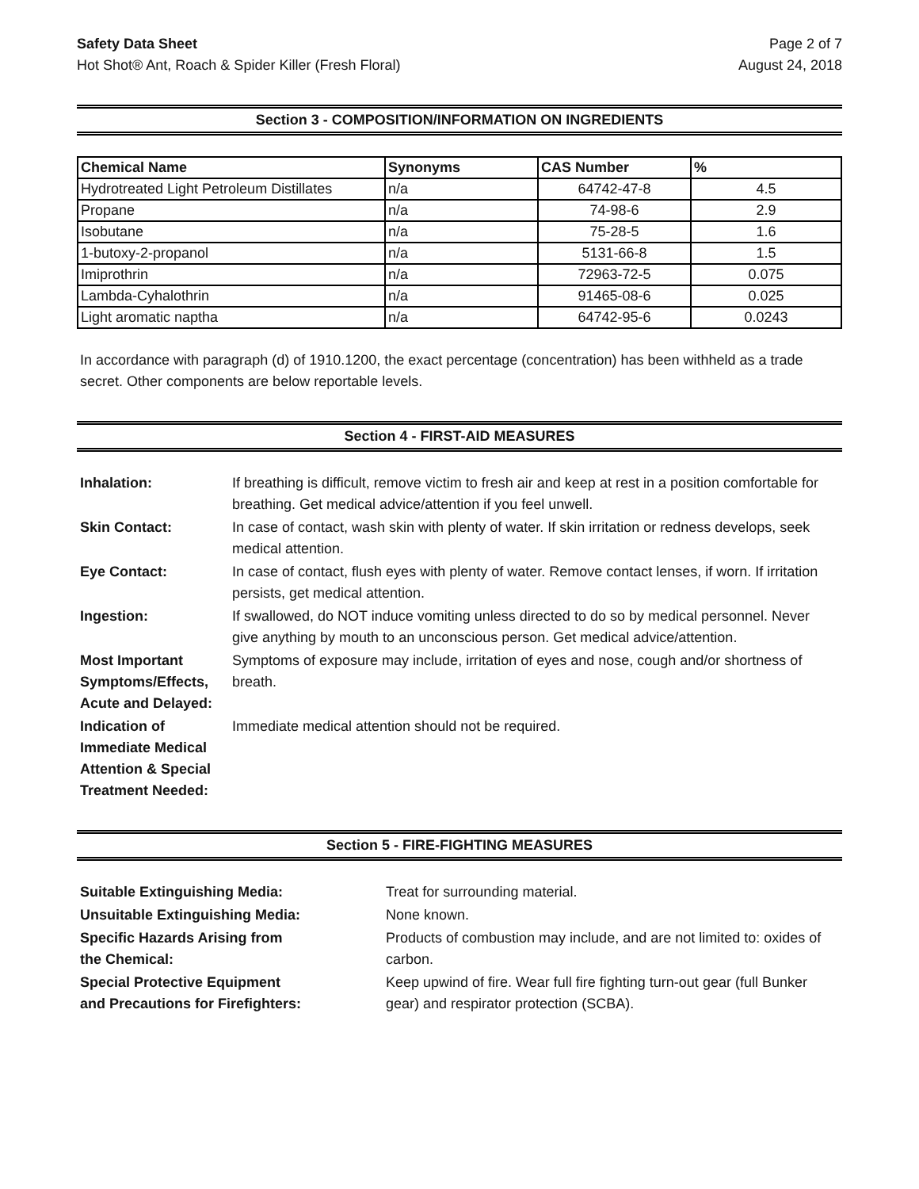Safety Data Sheet Page 2 of 7
Hot Shot® Ant, Roach & Spider Killer (Fresh Floral) August 24, 2018
Section 3 - COMPOSITION/INFORMATION ON INGREDIENTS
| Chemical Name | Synonyms | CAS Number | % |
| --- | --- | --- | --- |
| Hydrotreated Light Petroleum Distillates | n/a | 64742-47-8 | 4.5 |
| Propane | n/a | 74-98-6 | 2.9 |
| Isobutane | n/a | 75-28-5 | 1.6 |
| 1-butoxy-2-propanol | n/a | 5131-66-8 | 1.5 |
| Imiprothrin | n/a | 72963-72-5 | 0.075 |
| Lambda-Cyhalothrin | n/a | 91465-08-6 | 0.025 |
| Light aromatic naptha | n/a | 64742-95-6 | 0.0243 |
In accordance with paragraph (d) of 1910.1200, the exact percentage (concentration) has been withheld as a trade secret. Other components are below reportable levels.
Section 4 - FIRST-AID MEASURES
Inhalation:
If breathing is difficult, remove victim to fresh air and keep at rest in a position comfortable for breathing. Get medical advice/attention if you feel unwell.
Skin Contact:
In case of contact, wash skin with plenty of water. If skin irritation or redness develops, seek medical attention.
Eye Contact:
In case of contact, flush eyes with plenty of water. Remove contact lenses, if worn. If irritation persists, get medical attention.
Ingestion:
If swallowed, do NOT induce vomiting unless directed to do so by medical personnel. Never give anything by mouth to an unconscious person. Get medical advice/attention.
Most Important Symptoms/Effects, Acute and Delayed:
Symptoms of exposure may include, irritation of eyes and nose, cough and/or shortness of breath.
Indication of Immediate Medical Attention & Special Treatment Needed:
Immediate medical attention should not be required.
Section 5 - FIRE-FIGHTING MEASURES
Suitable Extinguishing Media:
Treat for surrounding material.
Unsuitable Extinguishing Media:
None known.
Specific Hazards Arising from
the Chemical:
Products of combustion may include, and are not limited to: oxides of carbon.
Special Protective Equipment
and Precautions for Firefighters:
Keep upwind of fire. Wear full fire fighting turn-out gear (full Bunker gear) and respirator protection (SCBA).